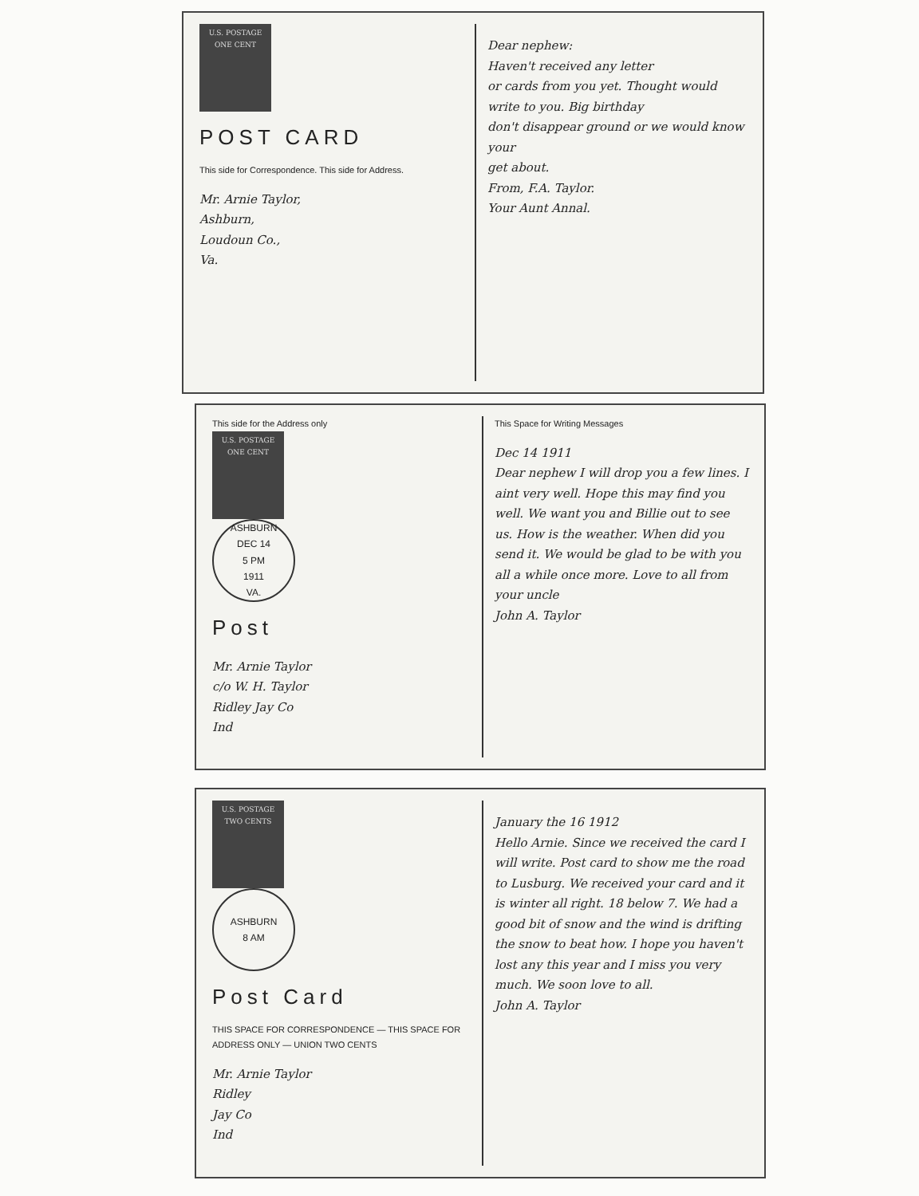U.S. POSTAGE ONE CENT
POST CARD
This side for Correspondence. This side for Address.
Mr. Arnie Taylor,
Ashburn,
Loudoun Co.,
Va.
Dear nephew:
Haven't received any letter
or cards from you yet. Thought would write to you. Big birthday
don't disappear ground or we would know your
get about.
From, F.A. Taylor.
Your Aunt Annal.
This side for the Address only
U.S. POSTAGE ONE CENT
ASHBURN
DEC 14
5 PM
1911
VA.
Post
Mr. Arnie Taylor
c/o W. H. Taylor
Ridley Jay Co
Ind
This Space for Writing Messages
Dec 14 1911
Dear nephew I will drop you a few lines. I aint very well. Hope this may find you well. We want you and Billie out to see us. How is the weather. When did you send it. We would be glad to be with you all a while once more. Love to all from your uncle
John A. Taylor
U.S. POSTAGE TWO CENTS
ASHBURN
8 AM
Post Card
THIS SPACE FOR CORRESPONDENCE — THIS SPACE FOR ADDRESS ONLY — UNION TWO CENTS
Mr. Arnie Taylor
Ridley
Jay Co
Ind
January the 16 1912
Hello Arnie. Since we received the card I will write. Post card to show me the road to Lusburg. We received your card and it is winter all right. 18 below 7. We had a good bit of snow and the wind is drifting the snow to beat how. I hope you haven't lost any this year and I miss you very much. We soon love to all.
John A. Taylor